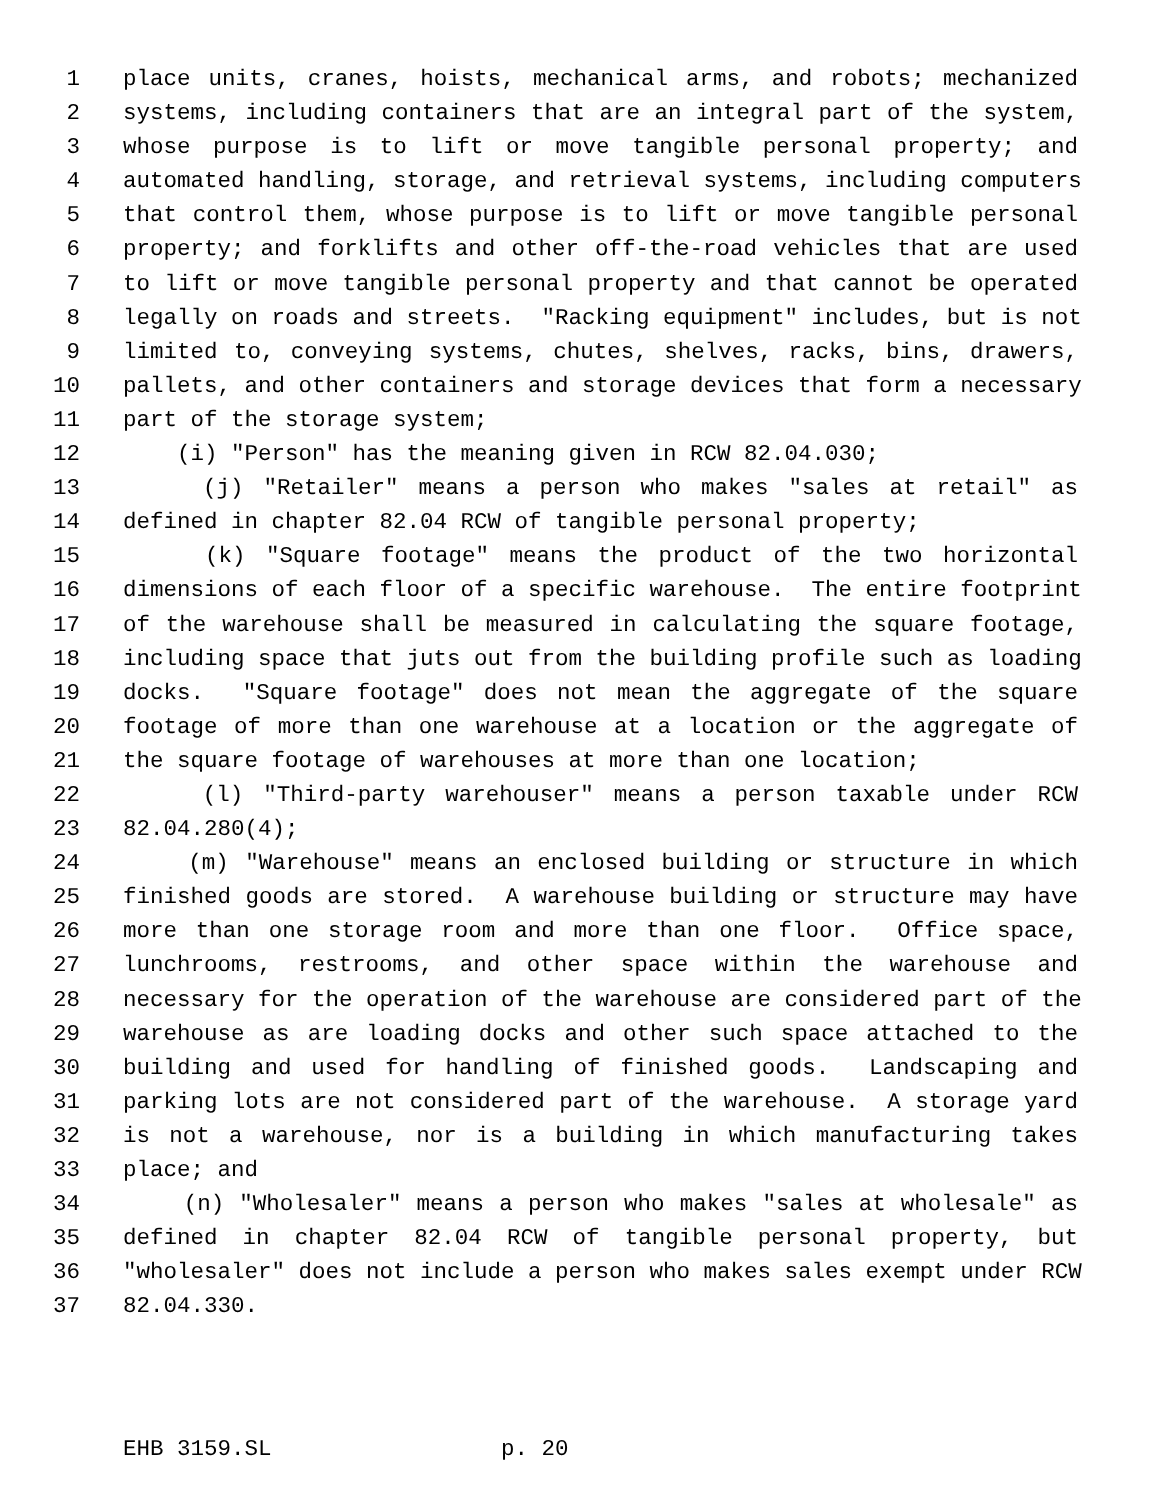1 place units, cranes, hoists, mechanical arms, and robots; mechanized
2 systems, including containers that are an integral part of the system,
3 whose purpose is to lift or move tangible personal property; and
4 automated handling, storage, and retrieval systems, including computers
5 that control them, whose purpose is to lift or move tangible personal
6 property; and forklifts and other off-the-road vehicles that are used
7 to lift or move tangible personal property and that cannot be operated
8 legally on roads and streets. "Racking equipment" includes, but is not
9 limited to, conveying systems, chutes, shelves, racks, bins, drawers,
10 pallets, and other containers and storage devices that form a necessary
11 part of the storage system;
12 (i) "Person" has the meaning given in RCW 82.04.030;
13 (j) "Retailer" means a person who makes "sales at retail" as
14 defined in chapter 82.04 RCW of tangible personal property;
15 (k) "Square footage" means the product of the two horizontal
16 dimensions of each floor of a specific warehouse. The entire footprint
17 of the warehouse shall be measured in calculating the square footage,
18 including space that juts out from the building profile such as loading
19 docks. "Square footage" does not mean the aggregate of the square
20 footage of more than one warehouse at a location or the aggregate of
21 the square footage of warehouses at more than one location;
22 (l) "Third-party warehouser" means a person taxable under RCW
23 82.04.280(4);
24 (m) "Warehouse" means an enclosed building or structure in which
25 finished goods are stored. A warehouse building or structure may have
26 more than one storage room and more than one floor. Office space,
27 lunchrooms, restrooms, and other space within the warehouse and
28 necessary for the operation of the warehouse are considered part of the
29 warehouse as are loading docks and other such space attached to the
30 building and used for handling of finished goods. Landscaping and
31 parking lots are not considered part of the warehouse. A storage yard
32 is not a warehouse, nor is a building in which manufacturing takes
33 place; and
34 (n) "Wholesaler" means a person who makes "sales at wholesale" as
35 defined in chapter 82.04 RCW of tangible personal property, but
36 "wholesaler" does not include a person who makes sales exempt under RCW
37 82.04.330.
EHB 3159.SL p. 20